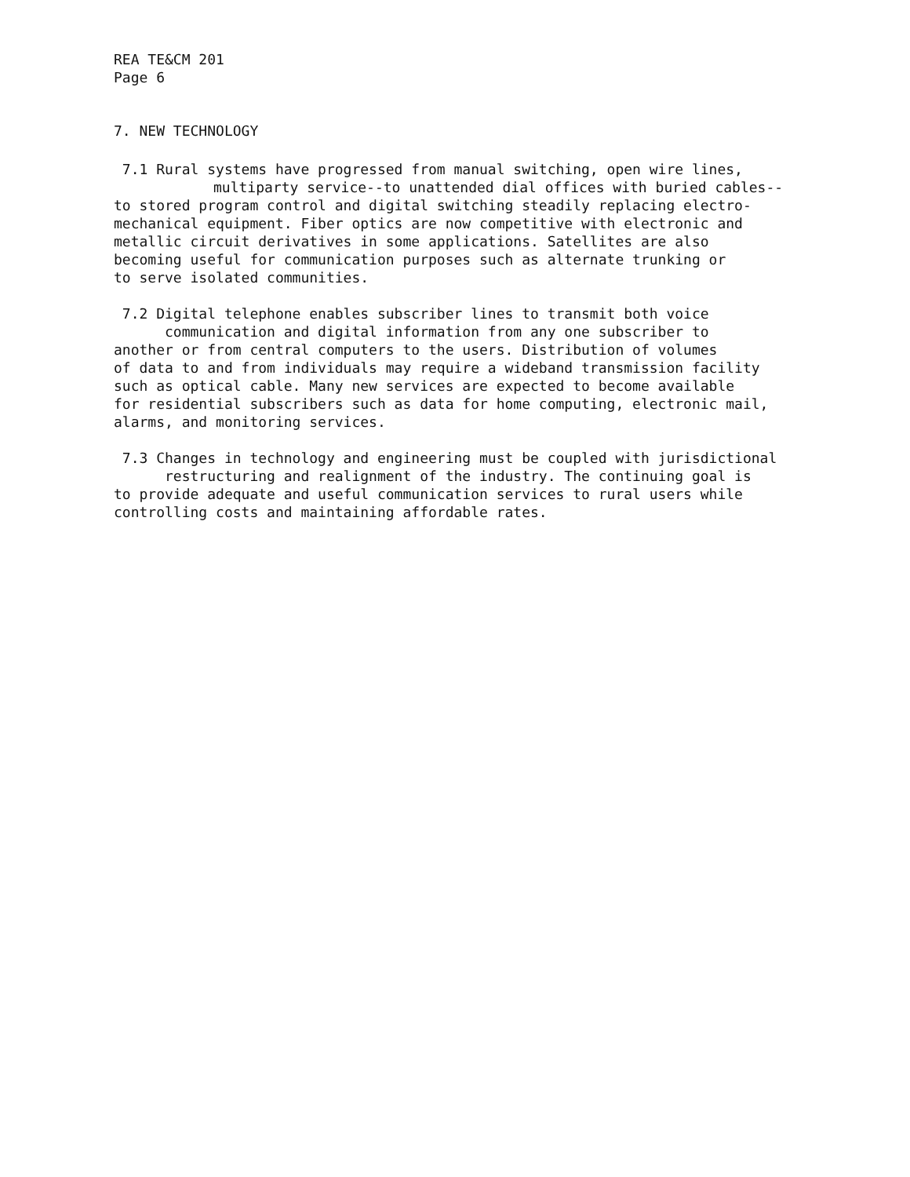REA TE&CM 201
Page 6
7. NEW TECHNOLOGY
7.1 Rural systems have progressed from manual switching, open wire lines,
multiparty service--to unattended dial offices with buried cables--
to stored program control and digital switching steadily replacing electro-
mechanical equipment. Fiber optics are now competitive with electronic and
metallic circuit derivatives in some applications. Satellites are also
becoming useful for communication purposes such as alternate trunking or
to serve isolated communities.
7.2 Digital telephone enables subscriber lines to transmit both voice
communication and digital information from any one subscriber to
another or from central computers to the users. Distribution of volumes
of data to and from individuals may require a wideband transmission facility
such as optical cable. Many new services are expected to become available
for residential subscribers such as data for home computing, electronic mail,
alarms, and monitoring services.
7.3 Changes in technology and engineering must be coupled with jurisdictional
restructuring and realignment of the industry. The continuing goal is
to provide adequate and useful communication services to rural users while
controlling costs and maintaining affordable rates.